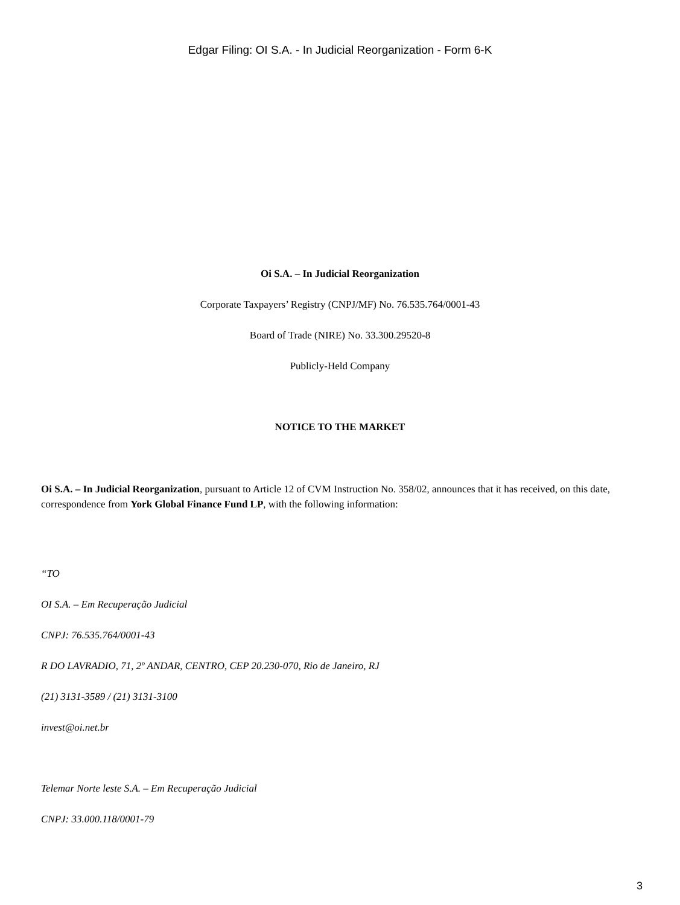Edgar Filing: OI S.A. - In Judicial Reorganization - Form 6-K
Oi S.A. – In Judicial Reorganization
Corporate Taxpayers’ Registry (CNPJ/MF) No. 76.535.764/0001-43
Board of Trade (NIRE) No. 33.300.29520-8
Publicly-Held Company
NOTICE TO THE MARKET
Oi S.A. – In Judicial Reorganization, pursuant to Article 12 of CVM Instruction No. 358/02, announces that it has received, on this date, correspondence from York Global Finance Fund LP, with the following information:
“TO
OI S.A. – Em Recuperação Judicial
CNPJ: 76.535.764/0001-43
R DO LAVRADIO, 71, 2º ANDAR, CENTRO, CEP 20.230-070, Rio de Janeiro, RJ
(21) 3131-3589 / (21) 3131-3100
invest@oi.net.br
Telemar Norte leste S.A. – Em Recuperação Judicial
CNPJ: 33.000.118/0001-79
3